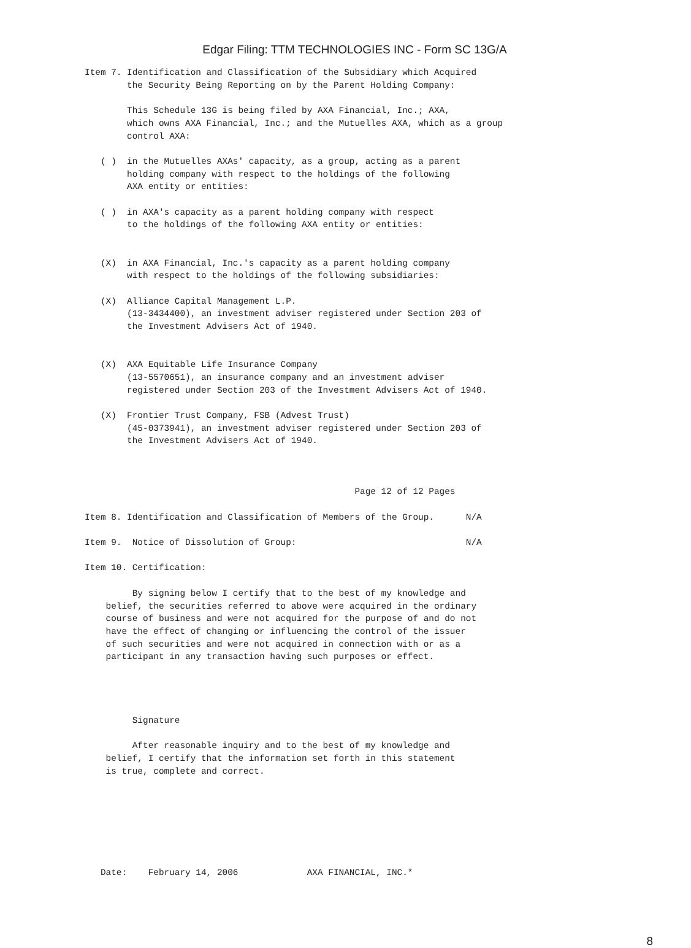Edgar Filing: TTM TECHNOLOGIES INC - Form SC 13G/A
Item 7. Identification and Classification of the Subsidiary which Acquired
        the Security Being Reporting on by the Parent Holding Company:

        This Schedule 13G is being filed by AXA Financial, Inc.; AXA,
        which owns AXA Financial, Inc.; and the Mutuelles AXA, which as a group
        control AXA:

   ( )  in the Mutuelles AXAs' capacity, as a group, acting as a parent
        holding company with respect to the holdings of the following
        AXA entity or entities:

   ( )  in AXA's capacity as a parent holding company with respect
        to the holdings of the following AXA entity or entities:


   (X)  in AXA Financial, Inc.'s capacity as a parent holding company
        with respect to the holdings of the following subsidiaries:

   (X)  Alliance Capital Management L.P.
        (13-3434400), an investment adviser registered under Section 203 of
        the Investment Advisers Act of 1940.


   (X)  AXA Equitable Life Insurance Company
        (13-5570651), an insurance company and an investment adviser
        registered under Section 203 of the Investment Advisers Act of 1940.

   (X)  Frontier Trust Company, FSB (Advest Trust)
        (45-0373941), an investment adviser registered under Section 203 of
        the Investment Advisers Act of 1940.



                                                   Page 12 of 12 Pages

Item 8. Identification and Classification of Members of the Group.      N/A

Item 9.  Notice of Dissolution of Group:                                N/A

Item 10. Certification:

         By signing below I certify that to the best of my knowledge and
    belief, the securities referred to above were acquired in the ordinary
    course of business and were not acquired for the purpose of and do not
    have the effect of changing or influencing the control of the issuer
    of such securities and were not acquired in connection with or as a
    participant in any transaction having such purposes or effect.




         Signature

         After reasonable inquiry and to the best of my knowledge and
    belief, I certify that the information set forth in this statement
    is true, complete and correct.







   Date:    February 14, 2006             AXA FINANCIAL, INC.*
8